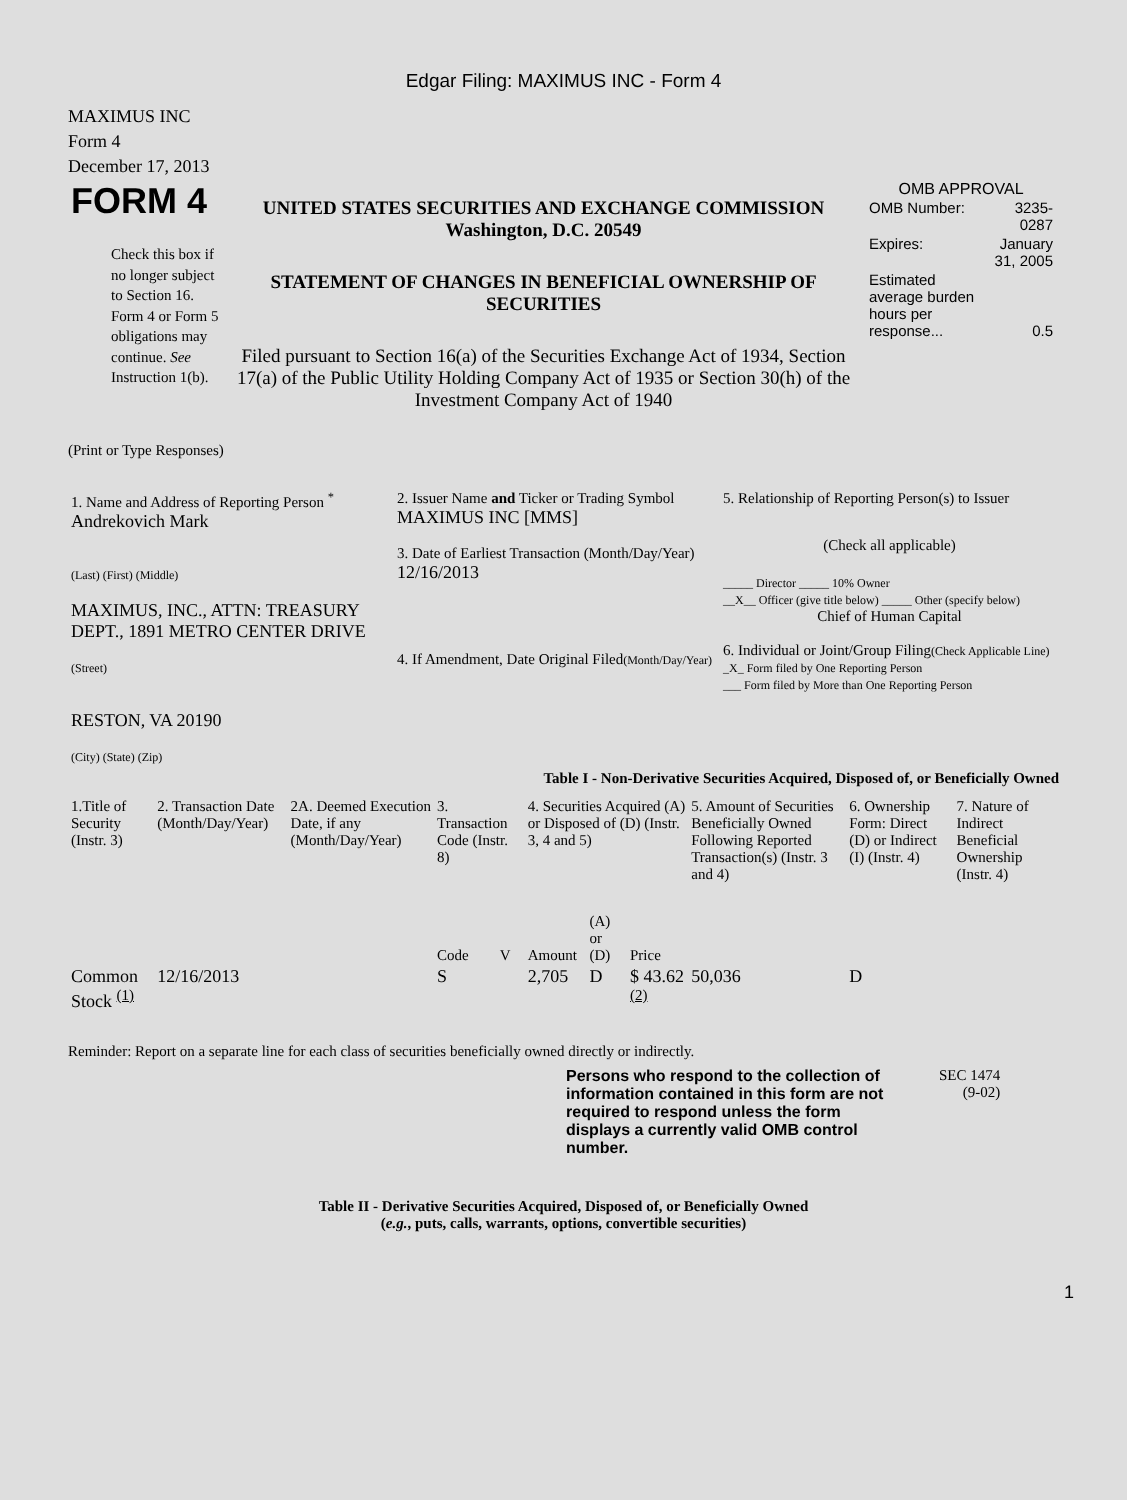Edgar Filing: MAXIMUS INC - Form 4
MAXIMUS INC
Form 4
December 17, 2013
| FORM 4 Check this box if no longer subject to Section 16. Form 4 or Form 5 obligations may continue. See Instruction 1(b). | UNITED STATES SECURITIES AND EXCHANGE COMMISSION Washington, D.C. 20549 STATEMENT OF CHANGES IN BENEFICIAL OWNERSHIP OF SECURITIES Filed pursuant to Section 16(a) of the Securities Exchange Act of 1934, Section 17(a) of the Public Utility Holding Company Act of 1935 or Section 30(h) of the Investment Company Act of 1940 | OMB APPROVAL / OMB Number: / 3235-0287 / / Expires: / January 31, 2005 / / Estimated average burden hours per response... / 0.5 / |
(Print or Type Responses)
| 1. Name and Address of Reporting Person <sup>*</sup> Andrekovich Mark (Last) (First) (Middle) MAXIMUS, INC., ATTN: TREASURY DEPT., 1891 METRO CENTER DRIVE (Street) RESTON, VA 20190 (City) (State) (Zip) | 2. Issuer Name and Ticker or Trading Symbol MAXIMUS INC [MMS] 3. Date of Earliest Transaction (Month/Day/Year) 12/16/2013 4. If Amendment, Date Original Filed (Month/Day/Year) | 5. Relationship of Reporting Person(s) to Issuer (Check all applicable) _____ Director _____ 10% Owner __X__ Officer (give title below) _____ Other (specify below) Chief of Human Capital 6. Individual or Joint/Group Filing (Check Applicable Line) _X_ Form filed by One Reporting Person ___ Form filed by More than One Reporting Person |
Table I - Non-Derivative Securities Acquired, Disposed of, or Beneficially Owned
| 1.Title of Security (Instr. 3) | 2. Transaction Date (Month/Day/Year) | 2A. Deemed Execution Date, if any (Month/Day/Year) | 3. Transaction Code (Instr. 8) | | 4. Securities Acquired (A) or Disposed of (D) (Instr. 3, 4 and 5) | | | 5. Amount of Securities Beneficially Owned Following Reported Transaction(s) (Instr. 3 and 4) | 6. Ownership Form: Direct (D) or Indirect (I) (Instr. 4) | 7. Nature of Indirect Beneficial Ownership (Instr. 4) |
| --- | --- | --- | --- | --- | --- | --- | --- | --- | --- | --- |
| | | | Code | V | Amount | (A) or (D) | Price | | | |
| Common Stock <sup>(1)</sup> | 12/16/2013 | | S | | 2,705 | D | $ 43.62 <sup>(2)</sup> | 50,036 | D | |
Reminder: Report on a separate line for each class of securities beneficially owned directly or indirectly.
| Persons who respond to the collection of information contained in this form are not required to respond unless the form displays a currently valid OMB control number. | SEC 1474 (9-02) |
Table II - Derivative Securities Acquired, Disposed of, or Beneficially Owned
(e.g., puts, calls, warrants, options, convertible securities)
1